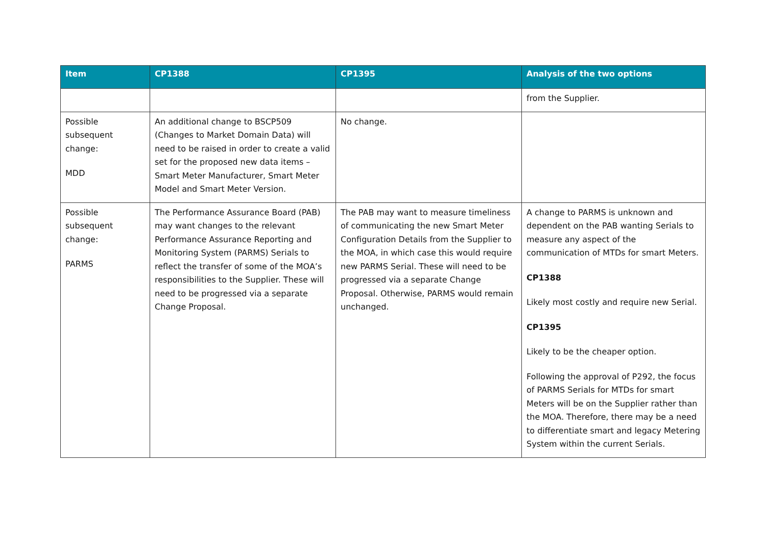| Item | CP1388 | CP1395 | Analysis of the two options |
| --- | --- | --- | --- |
| | | | from the Supplier. |
| Possible subsequent change: MDD | An additional change to BSCP509 (Changes to Market Domain Data) will need to be raised in order to create a valid set for the proposed new data items – Smart Meter Manufacturer, Smart Meter Model and Smart Meter Version. | No change. | |
| Possible subsequent change: PARMS | The Performance Assurance Board (PAB) may want changes to the relevant Performance Assurance Reporting and Monitoring System (PARMS) Serials to reflect the transfer of some of the MOA’s responsibilities to the Supplier. These will need to be progressed via a separate Change Proposal. | The PAB may want to measure timeliness of communicating the new Smart Meter Configuration Details from the Supplier to the MOA, in which case this would require new PARMS Serial. These will need to be progressed via a separate Change Proposal. Otherwise, PARMS would remain unchanged. | A change to PARMS is unknown and dependent on the PAB wanting Serials to measure any aspect of the communication of MTDs for smart Meters. CP1388 Likely most costly and require new Serial. CP1395 Likely to be the cheaper option. Following the approval of P292, the focus of PARMS Serials for MTDs for smart Meters will be on the Supplier rather than the MOA. Therefore, there may be a need to differentiate smart and legacy Metering System within the current Serials. |